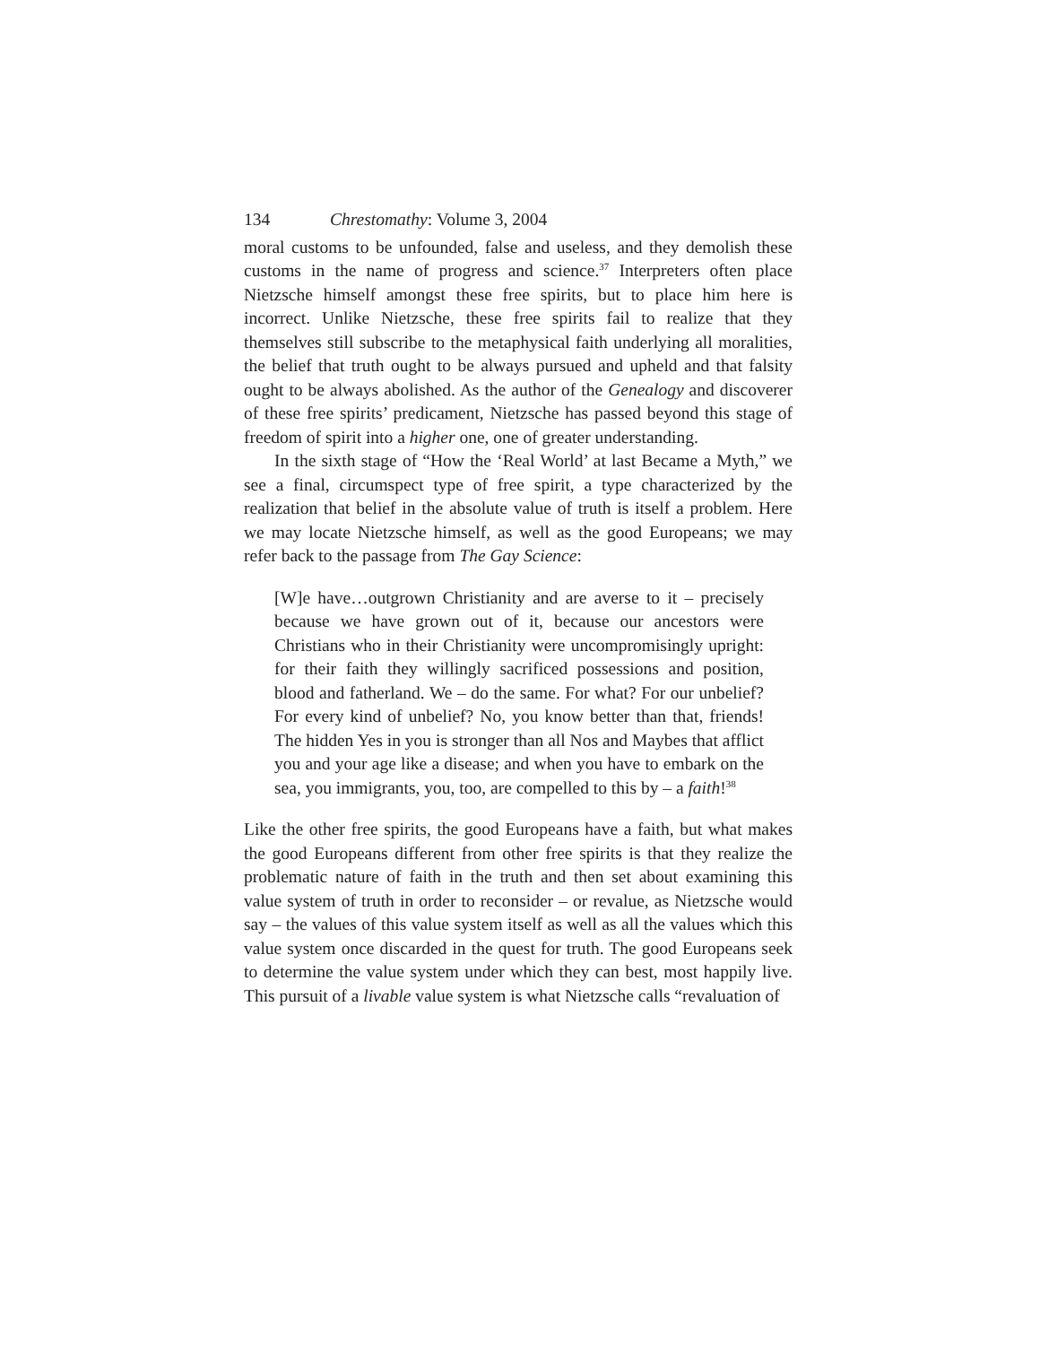134 Chrestomathy: Volume 3, 2004
moral customs to be unfounded, false and useless, and they demolish these customs in the name of progress and science.<sup>37</sup> Interpreters often place Nietzsche himself amongst these free spirits, but to place him here is incorrect. Unlike Nietzsche, these free spirits fail to realize that they themselves still subscribe to the metaphysical faith underlying all moralities, the belief that truth ought to be always pursued and upheld and that falsity ought to be always abolished. As the author of the Genealogy and discoverer of these free spirits’ predicament, Nietzsche has passed beyond this stage of freedom of spirit into a higher one, one of greater understanding.
In the sixth stage of “How the ‘Real World’ at last Became a Myth,” we see a final, circumspect type of free spirit, a type characterized by the realization that belief in the absolute value of truth is itself a problem. Here we may locate Nietzsche himself, as well as the good Europeans; we may refer back to the passage from The Gay Science:
[W]e have…outgrown Christianity and are averse to it – precisely because we have grown out of it, because our ancestors were Christians who in their Christianity were uncompromisingly upright: for their faith they willingly sacrificed possessions and position, blood and fatherland. We – do the same. For what? For our unbelief? For every kind of unbelief? No, you know better than that, friends! The hidden Yes in you is stronger than all Nos and Maybes that afflict you and your age like a disease; and when you have to embark on the sea, you immigrants, you, too, are compelled to this by – a faith!<sup>38</sup>
Like the other free spirits, the good Europeans have a faith, but what makes the good Europeans different from other free spirits is that they realize the problematic nature of faith in the truth and then set about examining this value system of truth in order to reconsider – or revalue, as Nietzsche would say – the values of this value system itself as well as all the values which this value system once discarded in the quest for truth. The good Europeans seek to determine the value system under which they can best, most happily live. This pursuit of a livable value system is what Nietzsche calls “revaluation of